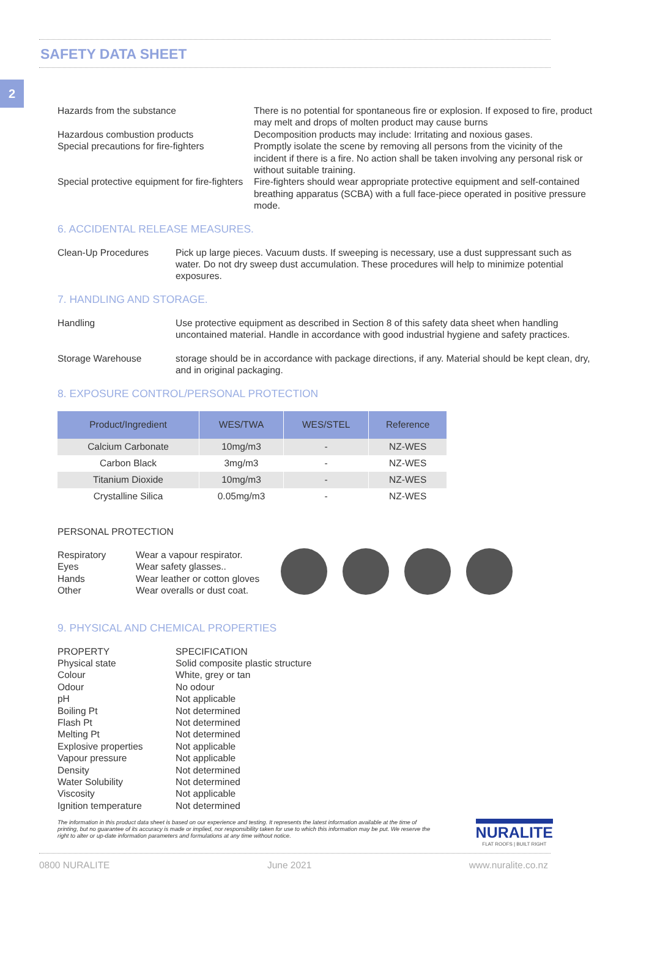2
SAFETY DATA SHEET
Hazards from the substance There is no potential for spontaneous fire or explosion. If exposed to fire, product may melt and drops of molten product may cause burns
Hazardous combustion products Decomposition products may include: Irritating and noxious gases.
Special precautions for fire-fighters
Promptly isolate the scene by removing all persons from the vicinity of the incident if there is a fire. No action shall be taken involving any personal risk or without suitable training.
Special protective equipment for fire-fighters
Fire-fighters should wear appropriate protective equipment and self-contained breathing apparatus (SCBA) with a full face-piece operated in positive pressure mode.
6. ACCIDENTAL RELEASE MEASURES.
Clean-Up Procedures Pick up large pieces. Vacuum dusts. If sweeping is necessary, use a dust suppressant such as water. Do not dry sweep dust accumulation. These procedures will help to minimize potential exposures.
7. HANDLING AND STORAGE.
Handling Use protective equipment as described in Section 8 of this safety data sheet when handling uncontained material. Handle in accordance with good industrial hygiene and safety practices.
Storage Warehouse storage should be in accordance with package directions, if any. Material should be kept clean, dry, and in original packaging.
8. EXPOSURE CONTROL/PERSONAL PROTECTION
| Product/Ingredient | WES/TWA | WES/STEL | Reference |
| --- | --- | --- | --- |
| Calcium Carbonate | 10mg/m3 | - | NZ-WES |
| Carbon Black | 3mg/m3 | - | NZ-WES |
| Titanium Dioxide | 10mg/m3 | - | NZ-WES |
| Crystalline Silica | 0.05mg/m3 | - | NZ-WES |
PERSONAL PROTECTION
Respiratory Wear a vapour respirator.
Eyes Wear safety glasses..
Hands Wear leather or cotton gloves
Other Wear overalls or dust coat.
9. PHYSICAL AND CHEMICAL PROPERTIES
PROPERTY SPECIFICATION
Physical state Solid composite plastic structure
Colour White, grey or tan
Odour No odour
pH Not applicable
Boiling Pt Not determined
Flash Pt Not determined
Melting Pt Not determined
Explosive properties Not applicable
Vapour pressure Not applicable
Density Not determined
Water Solubility Not determined
Viscosity Not applicable
Ignition temperature Not determined
The information in this product data sheet is based on our experience and testing. It represents the latest information available at the time of printing, but no guarantee of its accuracy is made or implied, nor responsibility taken for use to which this information may be put. We reserve the right to alter or up-date information parameters and formulations at any time without notice.
NURALITE
FLAT ROOFS | BUILT RIGHT
0800 NURALITE June 2021 www.nuralite.co.nz